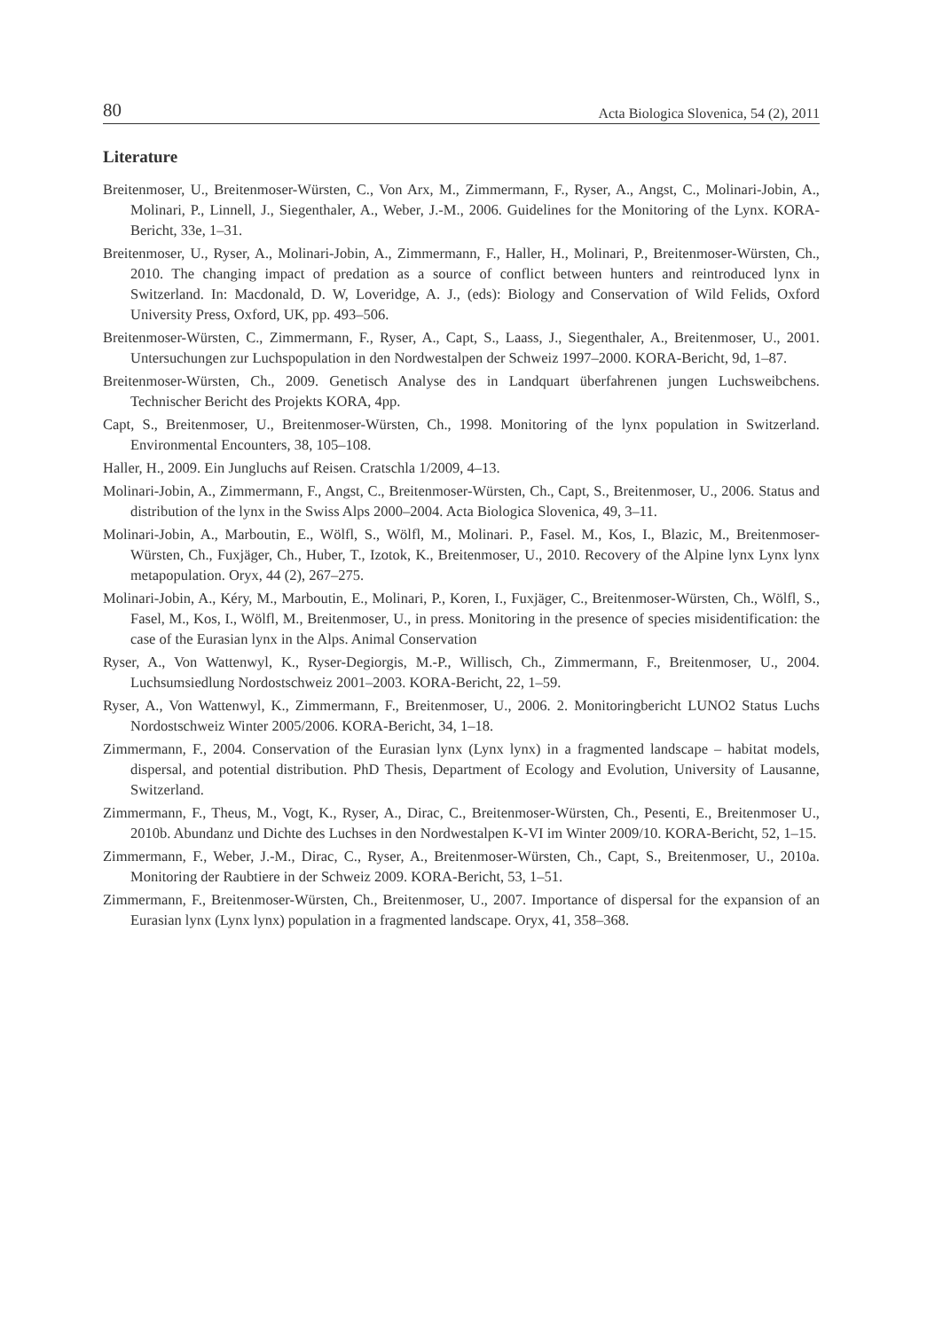80 Acta Biologica Slovenica, 54 (2), 2011
Literature
Breitenmoser, U., Breitenmoser-Würsten, C., Von Arx, M., Zimmermann, F., Ryser, A., Angst, C., Molinari-Jobin, A., Molinari, P., Linnell, J., Siegenthaler, A., Weber, J.-M., 2006. Guidelines for the Monitoring of the Lynx. KORA-Bericht, 33e, 1–31.
Breitenmoser, U., Ryser, A., Molinari-Jobin, A., Zimmermann, F., Haller, H., Molinari, P., Breitenmoser-Würsten, Ch., 2010. The changing impact of predation as a source of conflict between hunters and reintroduced lynx in Switzerland. In: Macdonald, D. W, Loveridge, A. J., (eds): Biology and Conservation of Wild Felids, Oxford University Press, Oxford, UK, pp. 493–506.
Breitenmoser-Würsten, C., Zimmermann, F., Ryser, A., Capt, S., Laass, J., Siegenthaler, A., Breitenmoser, U., 2001. Untersuchungen zur Luchspopulation in den Nordwestalpen der Schweiz 1997–2000. KORA-Bericht, 9d, 1–87.
Breitenmoser-Würsten, Ch., 2009. Genetisch Analyse des in Landquart überfahrenen jungen Luchsweibchens. Technischer Bericht des Projekts KORA, 4pp.
Capt, S., Breitenmoser, U., Breitenmoser-Würsten, Ch., 1998. Monitoring of the lynx population in Switzerland. Environmental Encounters, 38, 105–108.
Haller, H., 2009. Ein Jungluchs auf Reisen. Cratschla 1/2009, 4–13.
Molinari-Jobin, A., Zimmermann, F., Angst, C., Breitenmoser-Würsten, Ch., Capt, S., Breitenmoser, U., 2006. Status and distribution of the lynx in the Swiss Alps 2000–2004. Acta Biologica Slovenica, 49, 3–11.
Molinari-Jobin, A., Marboutin, E., Wölfl, S., Wölfl, M., Molinari. P., Fasel. M., Kos, I., Blazic, M., Breitenmoser-Würsten, Ch., Fuxjäger, Ch., Huber, T., Izotok, K., Breitenmoser, U., 2010. Recovery of the Alpine lynx Lynx lynx metapopulation. Oryx, 44 (2), 267–275.
Molinari-Jobin, A., Kéry, M., Marboutin, E., Molinari, P., Koren, I., Fuxjäger, C., Breitenmoser-Würsten, Ch., Wölfl, S., Fasel, M., Kos, I., Wölfl, M., Breitenmoser, U., in press. Monitoring in the presence of species misidentification: the case of the Eurasian lynx in the Alps. Animal Conservation
Ryser, A., Von Wattenwyl, K., Ryser-Degiorgis, M.-P., Willisch, Ch., Zimmermann, F., Breitenmoser, U., 2004. Luchsumsiedlung Nordostschweiz 2001–2003. KORA-Bericht, 22, 1–59.
Ryser, A., Von Wattenwyl, K., Zimmermann, F., Breitenmoser, U., 2006. 2. Monitoringbericht LUNO2 Status Luchs Nordostschweiz Winter 2005/2006. KORA-Bericht, 34, 1–18.
Zimmermann, F., 2004. Conservation of the Eurasian lynx (Lynx lynx) in a fragmented landscape – habitat models, dispersal, and potential distribution. PhD Thesis, Department of Ecology and Evolution, University of Lausanne, Switzerland.
Zimmermann, F., Theus, M., Vogt, K., Ryser, A., Dirac, C., Breitenmoser-Würsten, Ch., Pesenti, E., Breitenmoser U., 2010b. Abundanz und Dichte des Luchses in den Nordwestalpen K-VI im Winter 2009/10. KORA-Bericht, 52, 1–15.
Zimmermann, F., Weber, J.-M., Dirac, C., Ryser, A., Breitenmoser-Würsten, Ch., Capt, S., Breitenmoser, U., 2010a. Monitoring der Raubtiere in der Schweiz 2009. KORA-Bericht, 53, 1–51.
Zimmermann, F., Breitenmoser-Würsten, Ch., Breitenmoser, U., 2007. Importance of dispersal for the expansion of an Eurasian lynx (Lynx lynx) population in a fragmented landscape. Oryx, 41, 358–368.